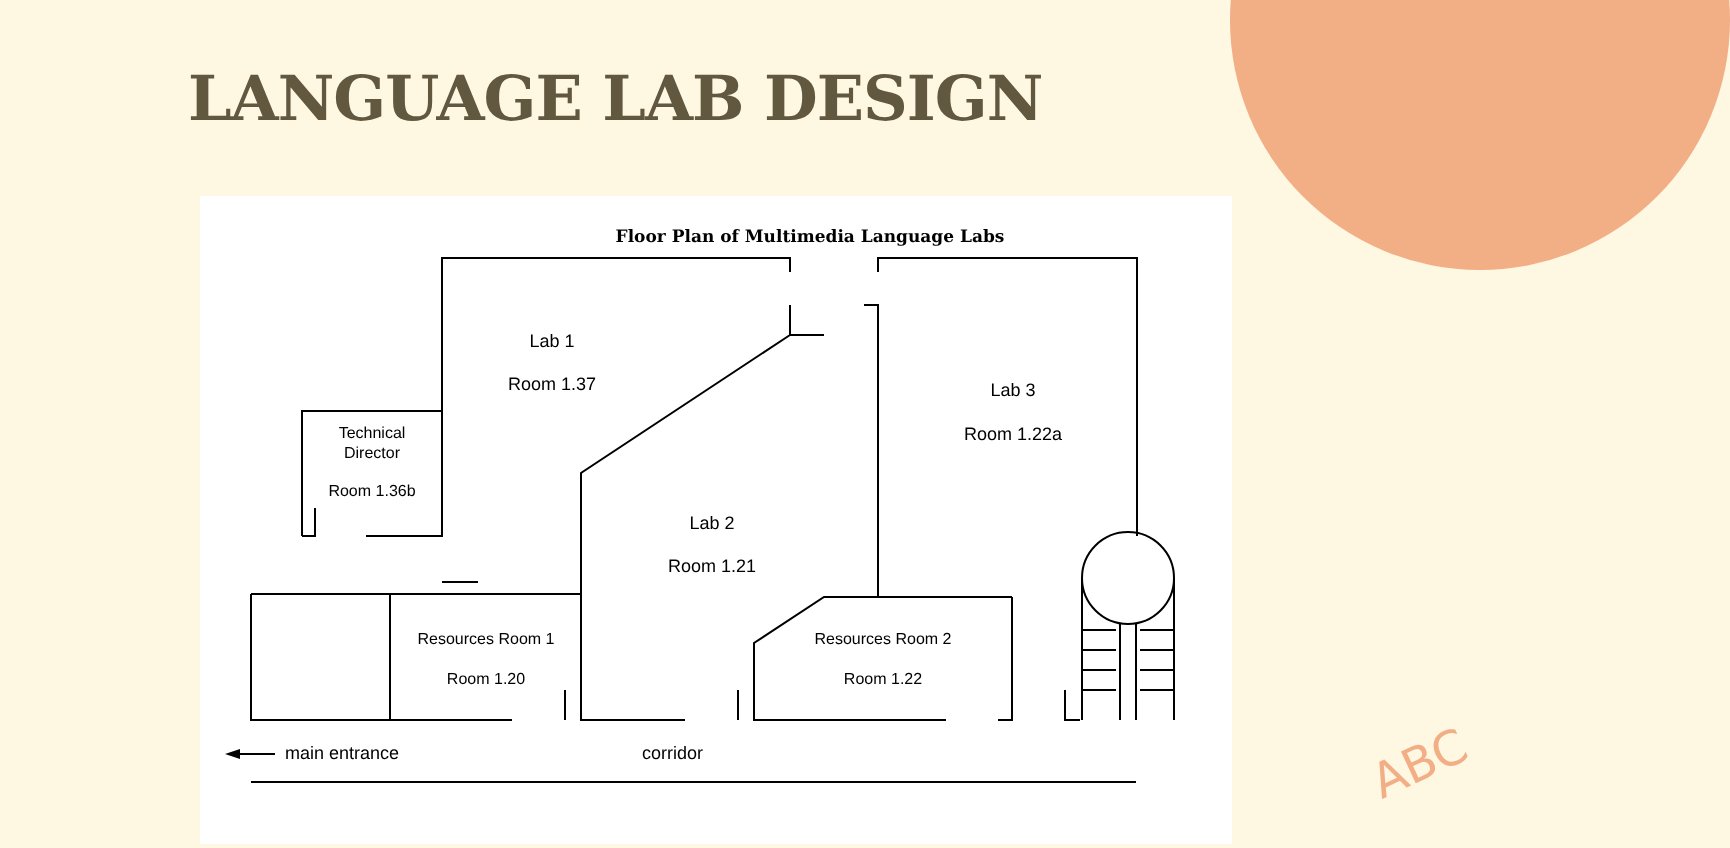LANGUAGE LAB DESIGN
Floor Plan of Multimedia Language Labs
Lab 1
Room 1.37
Lab 3
Room 1.22a
Technical
Director
Room 1.36b
Lab 2
Room 1.21
Resources Room 1
Room 1.20
Resources Room 2
Room 1.22
main entrance
corridor
ABC